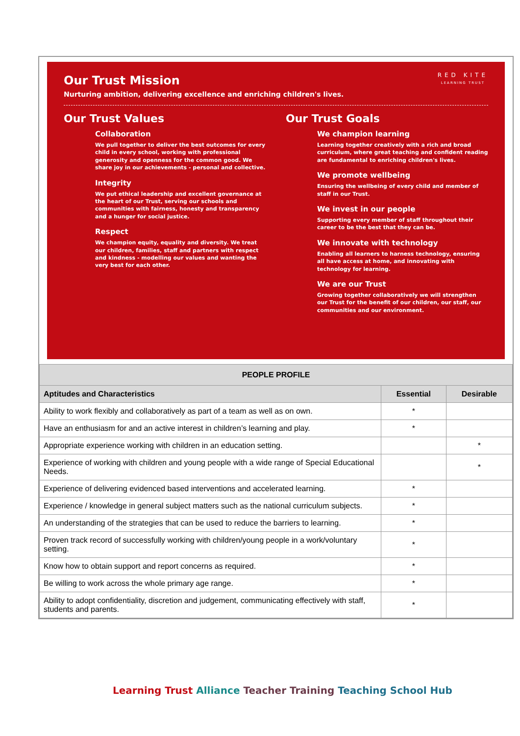RED KITE
LEARNING TRUST
Our Trust Mission
Nurturing ambition, delivering excellence and enriching children's lives.
Our Trust Values
Collaboration
We pull together to deliver the best outcomes for every child in every school, working with professional generosity and openness for the common good. We share joy in our achievements - personal and collective.
Integrity
We put ethical leadership and excellent governance at the heart of our Trust, serving our schools and communities with fairness, honesty and transparency and a hunger for social justice.
Respect
We champion equity, equality and diversity. We treat our children, families, staff and partners with respect and kindness - modelling our values and wanting the very best for each other.
Our Trust Goals
We champion learning
Learning together creatively with a rich and broad curriculum, where great teaching and confident reading are fundamental to enriching children's lives.
We promote wellbeing
Ensuring the wellbeing of every child and member of staff in our Trust.
We invest in our people
Supporting every member of staff throughout their career to be the best that they can be.
We innovate with technology
Enabling all learners to harness technology, ensuring all have access at home, and innovating with technology for learning.
We are our Trust
Growing together collaboratively we will strengthen our Trust for the benefit of our children, our staff, our communities and our environment.
| PEOPLE PROFILE | | |
| --- | --- | --- |
| Aptitudes and Characteristics | Essential | Desirable |
| Ability to work flexibly and collaboratively as part of a team as well as on own. | * | |
| Have an enthusiasm for and an active interest in children’s learning and play. | * | |
| Appropriate experience working with children in an education setting. | | * |
| Experience of working with children and young people with a wide range of Special Educational Needs. | | * |
| Experience of delivering evidenced based interventions and accelerated learning. | * | |
| Experience / knowledge in general subject matters such as the national curriculum subjects. | * | |
| An understanding of the strategies that can be used to reduce the barriers to learning. | * | |
| Proven track record of successfully working with children/young people in a work/voluntary setting. | * | |
| Know how to obtain support and report concerns as required. | * | |
| Be willing to work across the whole primary age range. | * | |
| Ability to adopt confidentiality, discretion and judgement, communicating effectively with staff, students and parents. | * | |
Learning Trust Alliance Teacher Training Teaching School Hub